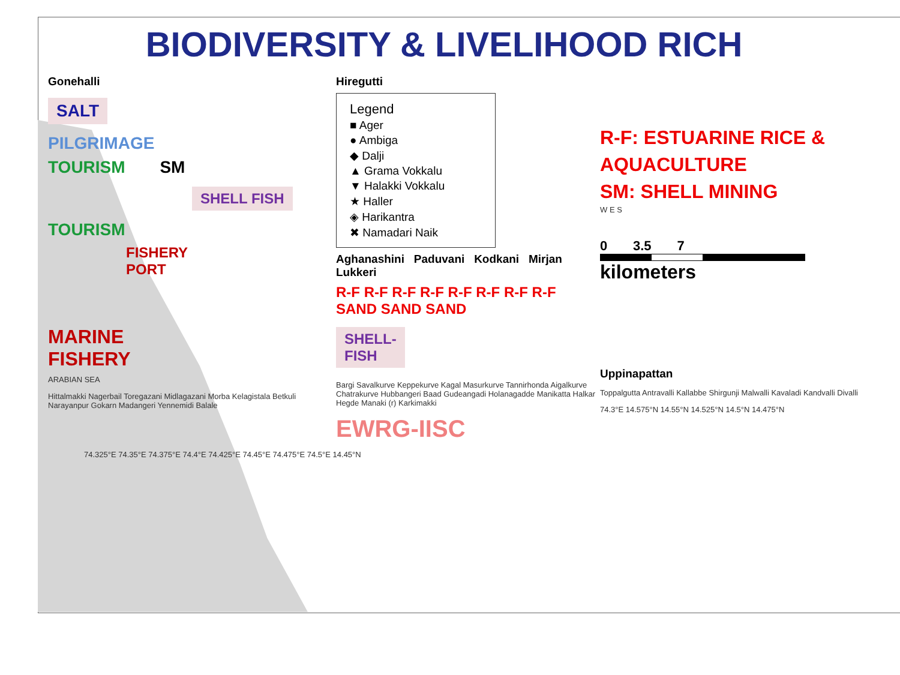BIODIVERSITY & LIVELIHOOD RICH
Gonehalli
SALT
PILGRIMAGE
TOURISM SM
SHELL FISH
TOURISM
FISHERY
PORT
MARINE
FISHERY
ARABIAN SEA
Hittalmakki Nagerbail Toregazani Midlagazani Morba Kelagistala Betkuli Narayanpur Gokarn Madangeri Yennemidi Balale
Hiregutti
Legend
■ Ager
● Ambiga
◆ Dalji
▲ Grama Vokkalu
▼ Halakki Vokkalu
★ Haller
◈ Harikantra
✖ Namadari Naik
Aghanashini Paduvani Kodkani Mirjan Lukkeri
R-F R-F R-F R-F R-F R-F R-F R-F SAND SAND SAND
SHELL-
FISH
Bargi Savalkurve Keppekurve Kagal Masurkurve Tannirhonda Aigalkurve Chatrakurve Hubbangeri Baad Gudeangadi Holanagadde Manikatta Halkar Hegde Manaki (r) Karkimakki
EWRG-IISC
R-F: ESTUARINE RICE &
AQUACULTURE
SM: SHELL MINING
W E S
0 3.5 7
kilometers
Uppinapattan
Toppalgutta Antravalli Kallabbe Shirgunji Malwalli Kavaladi Kandvalli Divalli
74.3°E 14.575°N 14.55°N 14.525°N 14.5°N 14.475°N
74.325°E 74.35°E 74.375°E 74.4°E 74.425°E 74.45°E 74.475°E 74.5°E 14.45°N